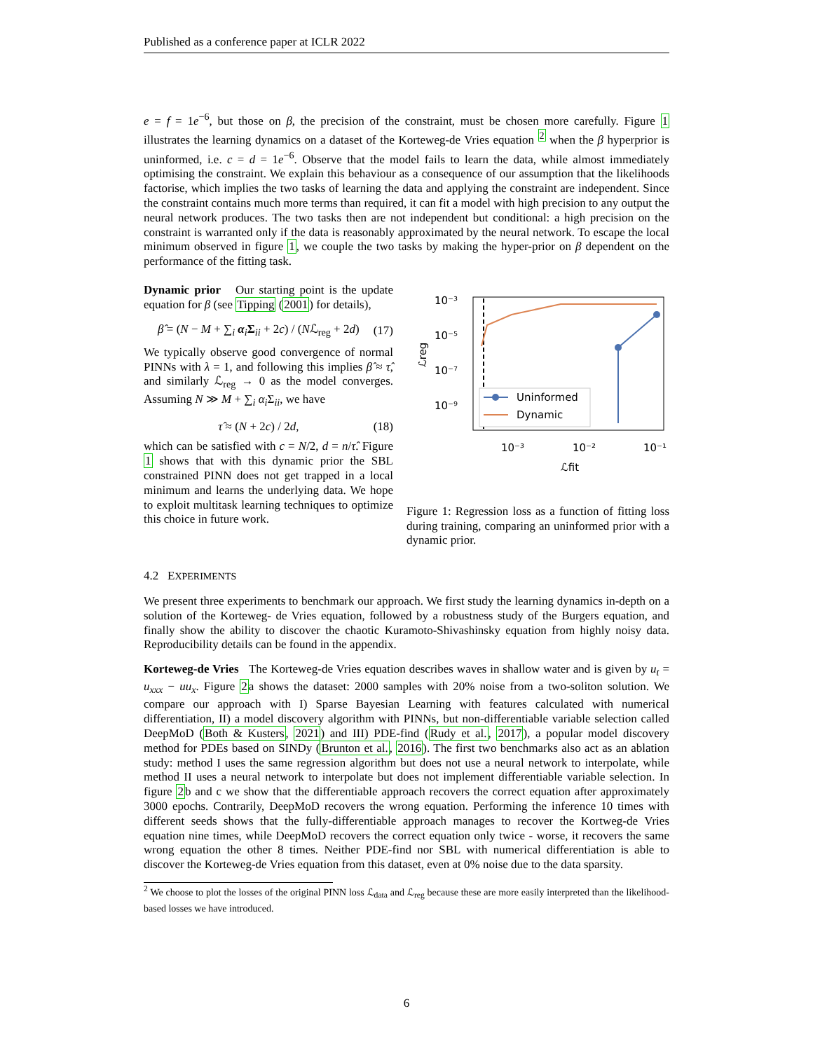Published as a conference paper at ICLR 2022
e = f = 1e<sup>−6</sup>, but those on β, the precision of the constraint, must be chosen more carefully. Figure 1 illustrates the learning dynamics on a dataset of the Korteweg-de Vries equation <sup>2</sup> when the β hyperprior is uninformed, i.e. c = d = 1e<sup>−6</sup>. Observe that the model fails to learn the data, while almost immediately optimising the constraint. We explain this behaviour as a consequence of our assumption that the likelihoods factorise, which implies the two tasks of learning the data and applying the constraint are independent. Since the constraint contains much more terms than required, it can fit a model with high precision to any output the neural network produces. The two tasks then are not independent but conditional: a high precision on the constraint is warranted only if the data is reasonably approximated by the neural network. To escape the local minimum observed in figure 1, we couple the two tasks by making the hyper-prior on β dependent on the performance of the fitting task.
Dynamic prior Our starting point is the update equation for β (see Tipping (2001) for details),
β̂ = (N − M + ∑<sub>i</sub> α<sub>i</sub>Σ<sub>ii</sub> + 2c) / (Nℒ<sub>reg</sub> + 2d) (17)
We typically observe good convergence of normal PINNs with λ = 1, and following this implies β̂ ≈ τ̂, and similarly ℒ<sub>reg</sub> → 0 as the model converges. Assuming N ≫ M + ∑<sub>i</sub> α<sub>i</sub> Σ<sub>ii</sub>, we have
τ̂ ≈ (N + 2c) / 2d, (18)
which can be satisfied with c = N/2, d = n/τ̂. Figure 1 shows that with this dynamic prior the SBL constrained PINN does not get trapped in a local minimum and learns the underlying data. We hope to exploit multitask learning techniques to optimize this choice in future work.
10⁻³
10⁻⁵
10⁻⁷
10⁻⁹
10⁻³
10⁻²
10⁻¹
ℒfit
ℒreg
Uninformed
Dynamic
Figure 1: Regression loss as a function of fitting loss during training, comparing an uninformed prior with a dynamic prior.
4.2 EXPERIMENTS
We present three experiments to benchmark our approach. We first study the learning dynamics in-depth on a solution of the Korteweg- de Vries equation, followed by a robustness study of the Burgers equation, and finally show the ability to discover the chaotic Kuramoto-Shivashinsky equation from highly noisy data. Reproducibility details can be found in the appendix.
Korteweg-de Vries The Korteweg-de Vries equation describes waves in shallow water and is given by u<sub>t</sub> = u<sub>xxx</sub> − uu<sub>x</sub>. Figure 2a shows the dataset: 2000 samples with 20% noise from a two-soliton solution. We compare our approach with I) Sparse Bayesian Learning with features calculated with numerical differentiation, II) a model discovery algorithm with PINNs, but non-differentiable variable selection called DeepMoD (Both & Kusters, 2021) and III) PDE-find (Rudy et al., 2017), a popular model discovery method for PDEs based on SINDy (Brunton et al., 2016). The first two benchmarks also act as an ablation study: method I uses the same regression algorithm but does not use a neural network to interpolate, while method II uses a neural network to interpolate but does not implement differentiable variable selection. In figure 2b and c we show that the differentiable approach recovers the correct equation after approximately 3000 epochs. Contrarily, DeepMoD recovers the wrong equation. Performing the inference 10 times with different seeds shows that the fully-differentiable approach manages to recover the Kortweg-de Vries equation nine times, while DeepMoD recovers the correct equation only twice - worse, it recovers the same wrong equation the other 8 times. Neither PDE-find nor SBL with numerical differentiation is able to discover the Korteweg-de Vries equation from this dataset, even at 0% noise due to the data sparsity.
<sup>2</sup> We choose to plot the losses of the original PINN loss ℒ<sub>data</sub> and ℒ<sub>reg</sub> because these are more easily interpreted than the likelihood-based losses we have introduced.
6